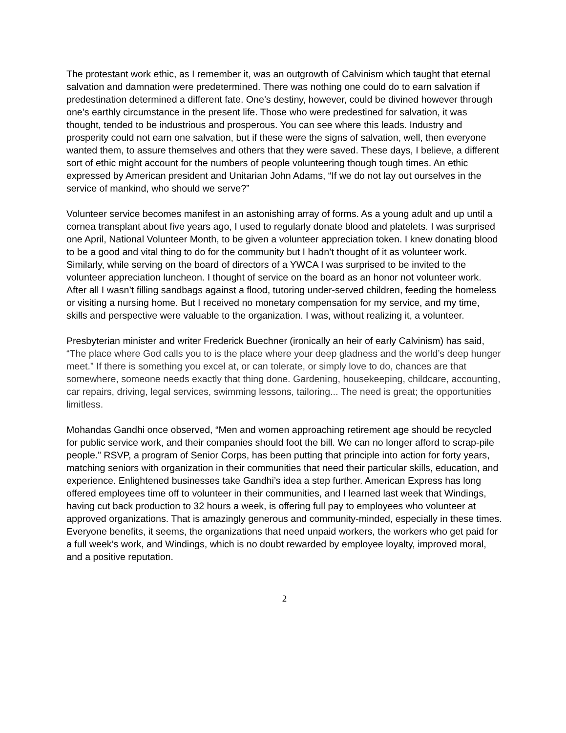The protestant work ethic, as I remember it, was an outgrowth of Calvinism which taught that eternal salvation and damnation were predetermined. There was nothing one could do to earn salvation if predestination determined a different fate. One’s destiny, however, could be divined however through one’s earthly circumstance in the present life. Those who were predestined for salvation, it was thought, tended to be industrious and prosperous. You can see where this leads. Industry and prosperity could not earn one salvation, but if these were the signs of salvation, well, then everyone wanted them, to assure themselves and others that they were saved. These days, I believe, a different sort of ethic might account for the numbers of people volunteering though tough times. An ethic expressed by American president and Unitarian John Adams, “If we do not lay out ourselves in the service of mankind, who should we serve?”
Volunteer service becomes manifest in an astonishing array of forms. As a young adult and up until a cornea transplant about five years ago, I used to regularly donate blood and platelets. I was surprised one April, National Volunteer Month, to be given a volunteer appreciation token. I knew donating blood to be a good and vital thing to do for the community but I hadn’t thought of it as volunteer work. Similarly, while serving on the board of directors of a YWCA I was surprised to be invited to the volunteer appreciation luncheon. I thought of service on the board as an honor not volunteer work. After all I wasn’t filling sandbags against a flood, tutoring under-served children, feeding the homeless or visiting a nursing home. But I received no monetary compensation for my service, and my time, skills and perspective were valuable to the organization. I was, without realizing it, a volunteer.
Presbyterian minister and writer Frederick Buechner (ironically an heir of early Calvinism) has said, “The place where God calls you to is the place where your deep gladness and the world’s deep hunger meet.” If there is something you excel at, or can tolerate, or simply love to do, chances are that somewhere, someone needs exactly that thing done. Gardening, housekeeping, childcare, accounting, car repairs, driving, legal services, swimming lessons, tailoring... The need is great; the opportunities limitless.
Mohandas Gandhi once observed, “Men and women approaching retirement age should be recycled for public service work, and their companies should foot the bill. We can no longer afford to scrap-pile people.” RSVP, a program of Senior Corps, has been putting that principle into action for forty years, matching seniors with organization in their communities that need their particular skills, education, and experience. Enlightened businesses take Gandhi’s idea a step further. American Express has long offered employees time off to volunteer in their communities, and I learned last week that Windings, having cut back production to 32 hours a week, is offering full pay to employees who volunteer at approved organizations. That is amazingly generous and community-minded, especially in these times. Everyone benefits, it seems, the organizations that need unpaid workers, the workers who get paid for a full week’s work, and Windings, which is no doubt rewarded by employee loyalty, improved moral, and a positive reputation.
2